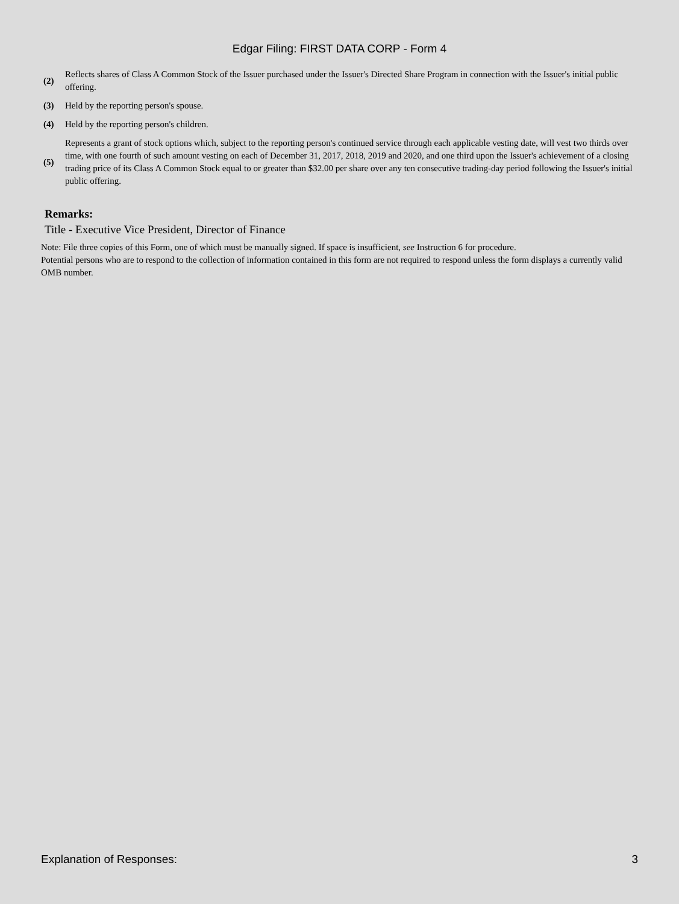Edgar Filing: FIRST DATA CORP - Form 4
| (2) | Reflects shares of Class A Common Stock of the Issuer purchased under the Issuer's Directed Share Program in connection with the Issuer's initial public offering. |
| (3) | Held by the reporting person's spouse. |
| (4) | Held by the reporting person's children. |
| (5) | Represents a grant of stock options which, subject to the reporting person's continued service through each applicable vesting date, will vest two thirds over time, with one fourth of such amount vesting on each of December 31, 2017, 2018, 2019 and 2020, and one third upon the Issuer's achievement of a closing trading price of its Class A Common Stock equal to or greater than $32.00 per share over any ten consecutive trading-day period following the Issuer's initial public offering. |
Remarks:
Title - Executive Vice President, Director of Finance
Note: File three copies of this Form, one of which must be manually signed. If space is insufficient, see Instruction 6 for procedure.
Potential persons who are to respond to the collection of information contained in this form are not required to respond unless the form displays a currently valid OMB number.
Explanation of Responses: 3